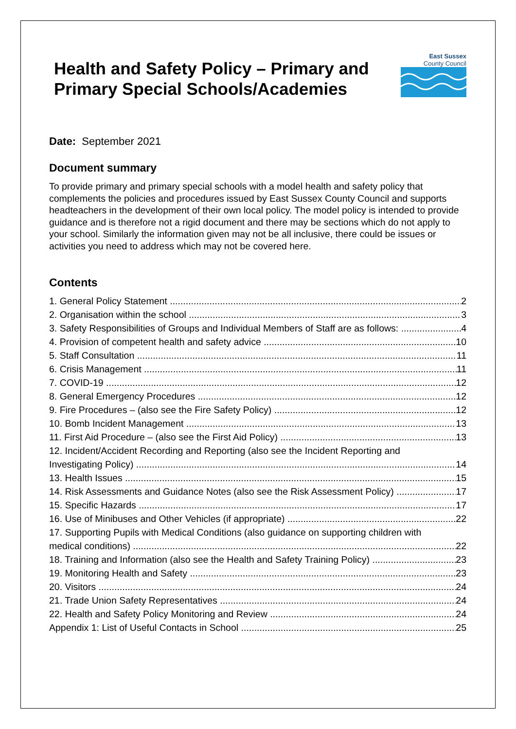Health and Safety Policy – Primary and Primary Special Schools/Academies
East Sussex
County Council
Date: September 2021
Document summary
To provide primary and primary special schools with a model health and safety policy that complements the policies and procedures issued by East Sussex County Council and supports headteachers in the development of their own local policy. The model policy is intended to provide guidance and is therefore not a rigid document and there may be sections which do not apply to your school. Similarly the information given may not be all inclusive, there could be issues or activities you need to address which may not be covered here.
Contents
1. General Policy Statement 2
2. Organisation within the school 3
3. Safety Responsibilities of Groups and Individual Members of Staff are as follows: 4
4. Provision of competent health and safety advice 10
5. Staff Consultation 11
6. Crisis Management 11
7. COVID-19 12
8. General Emergency Procedures 12
9. Fire Procedures – (also see the Fire Safety Policy) 12
10. Bomb Incident Management 13
11. First Aid Procedure – (also see the First Aid Policy) 13
12. Incident/Accident Recording and Reporting (also see the Incident Reporting and
Investigating Policy) 14
13. Health Issues 15
14. Risk Assessments and Guidance Notes (also see the Risk Assessment Policy) 17
15. Specific Hazards 17
16. Use of Minibuses and Other Vehicles (if appropriate) 22
17. Supporting Pupils with Medical Conditions (also guidance on supporting children with
medical conditions) 22
18. Training and Information (also see the Health and Safety Training Policy) 23
19. Monitoring Health and Safety 23
20. Visitors 24
21. Trade Union Safety Representatives 24
22. Health and Safety Policy Monitoring and Review 24
Appendix 1: List of Useful Contacts in School 25